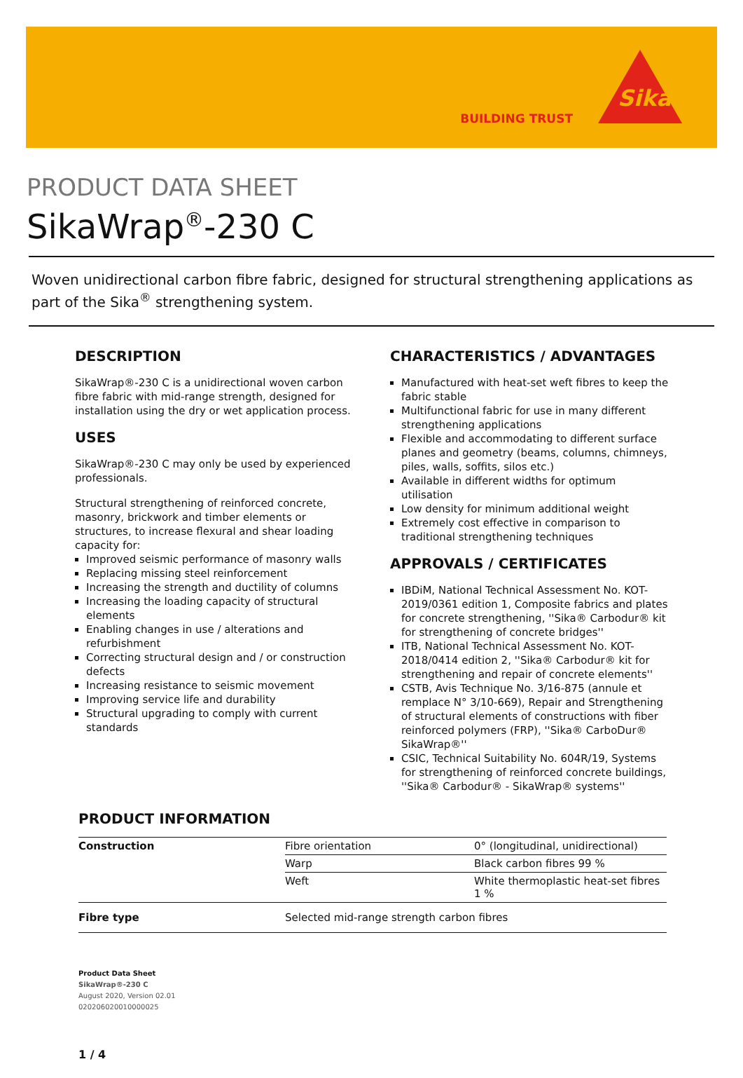BUILDING TRUST
Sika
PRODUCT DATA SHEET
SikaWrap<sup>®</sup>-230 C
Woven unidirectional carbon fibre fabric, designed for structural strengthening applications as part of the Sika<sup>®</sup> strengthening system.
DESCRIPTION
SikaWrap®-230 C is a unidirectional woven carbon fibre fabric with mid-range strength, designed for installation using the dry or wet application process.
USES
SikaWrap®-230 C may only be used by experienced professionals.
Structural strengthening of reinforced concrete, masonry, brickwork and timber elements or structures, to increase flexural and shear loading capacity for:
Improved seismic performance of masonry walls
Replacing missing steel reinforcement
Increasing the strength and ductility of columns
Increasing the loading capacity of structural elements
Enabling changes in use / alterations and refurbishment
Correcting structural design and / or construction defects
Increasing resistance to seismic movement
Improving service life and durability
Structural upgrading to comply with current standards
CHARACTERISTICS / ADVANTAGES
Manufactured with heat-set weft fibres to keep the fabric stable
Multifunctional fabric for use in many different strengthening applications
Flexible and accommodating to different surface planes and geometry (beams, columns, chimneys, piles, walls, soffits, silos etc.)
Available in different widths for optimum utilisation
Low density for minimum additional weight
Extremely cost effective in comparison to traditional strengthening techniques
APPROVALS / CERTIFICATES
IBDiM, National Technical Assessment No. KOT-2019/0361 edition 1, Composite fabrics and plates for concrete strengthening, ''Sika® Carbodur® kit for strengthening of concrete bridges''
ITB, National Technical Assessment No. KOT-2018/0414 edition 2, ''Sika® Carbodur® kit for strengthening and repair of concrete elements''
CSTB, Avis Technique No. 3/16-875 (annule et remplace N° 3/10-669), Repair and Strengthening of structural elements of constructions with fiber reinforced polymers (FRP), ''Sika® CarboDur® SikaWrap®''
CSIC, Technical Suitability No. 604R/19, Systems for strengthening of reinforced concrete buildings, ''Sika® Carbodur® - SikaWrap® systems''
PRODUCT INFORMATION
| Construction | Fibre orientation | 0° (longitudinal, unidirectional) |
| | Warp | Black carbon fibres 99 % |
| | Weft | White thermoplastic heat-set fibres 1 % |
| Fibre type | Selected mid-range strength carbon fibres | |
Product Data Sheet
SikaWrap®-230 C
August 2020, Version 02.01
020206020010000025
1 / 4